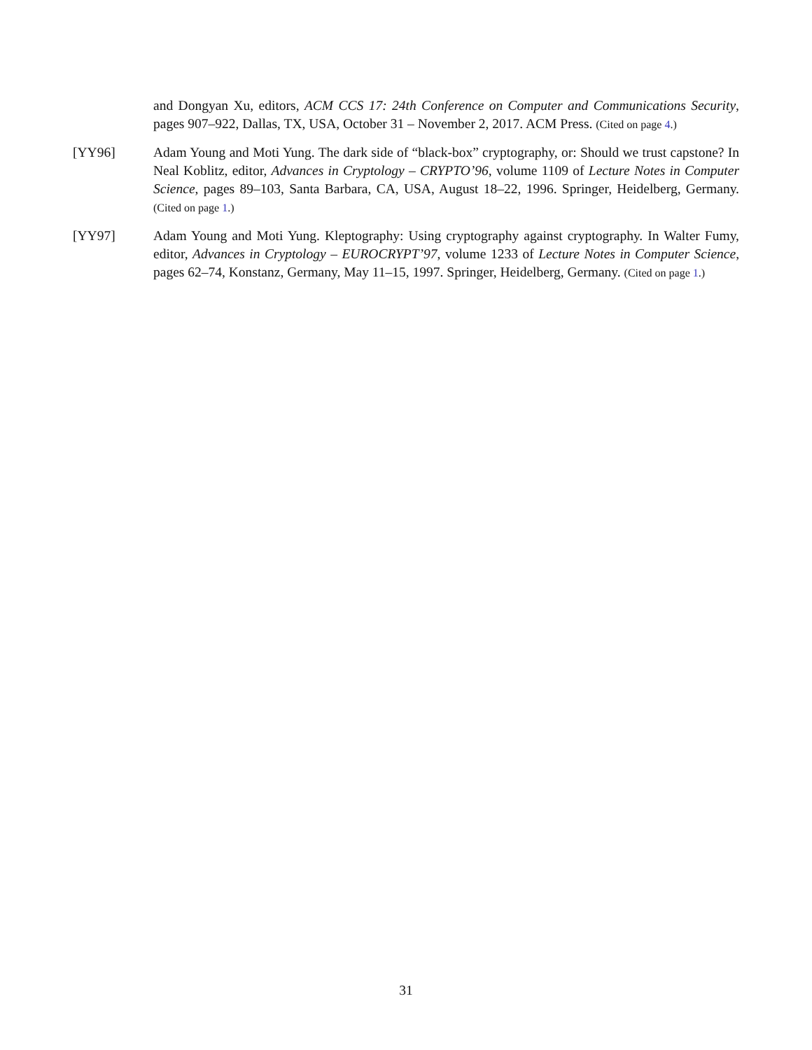and Dongyan Xu, editors, ACM CCS 17: 24th Conference on Computer and Communications Security, pages 907–922, Dallas, TX, USA, October 31 – November 2, 2017. ACM Press. (Cited on page 4.)
[YY96] Adam Young and Moti Yung. The dark side of “black-box” cryptography, or: Should we trust capstone? In Neal Koblitz, editor, Advances in Cryptology – CRYPTO’96, volume 1109 of Lecture Notes in Computer Science, pages 89–103, Santa Barbara, CA, USA, August 18–22, 1996. Springer, Heidelberg, Germany. (Cited on page 1.)
[YY97] Adam Young and Moti Yung. Kleptography: Using cryptography against cryptography. In Walter Fumy, editor, Advances in Cryptology – EUROCRYPT’97, volume 1233 of Lecture Notes in Computer Science, pages 62–74, Konstanz, Germany, May 11–15, 1997. Springer, Heidelberg, Germany. (Cited on page 1.)
31